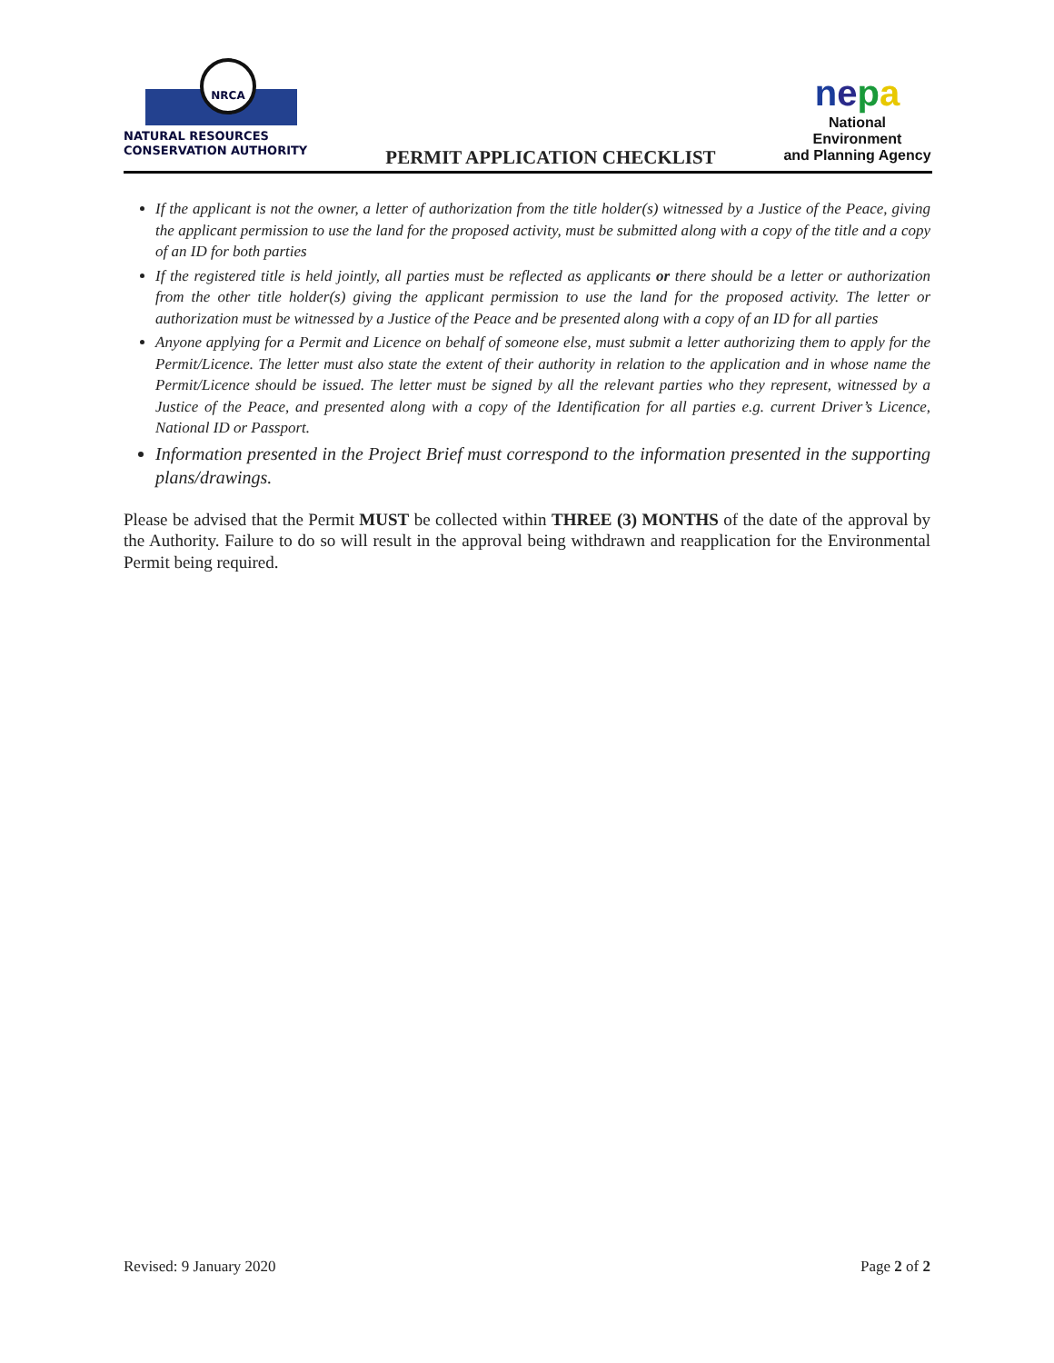NRCA
NATURAL RESOURCES
CONSERVATION AUTHORITY
PERMIT APPLICATION CHECKLIST
nepa
National Environment
and Planning Agency
If the applicant is not the owner, a letter of authorization from the title holder(s) witnessed by a Justice of the Peace, giving the applicant permission to use the land for the proposed activity, must be submitted along with a copy of the title and a copy of an ID for both parties
If the registered title is held jointly, all parties must be reflected as applicants or there should be a letter or authorization from the other title holder(s) giving the applicant permission to use the land for the proposed activity. The letter or authorization must be witnessed by a Justice of the Peace and be presented along with a copy of an ID for all parties
Anyone applying for a Permit and Licence on behalf of someone else, must submit a letter authorizing them to apply for the Permit/Licence. The letter must also state the extent of their authority in relation to the application and in whose name the Permit/Licence should be issued. The letter must be signed by all the relevant parties who they represent, witnessed by a Justice of the Peace, and presented along with a copy of the Identification for all parties e.g. current Driver’s Licence, National ID or Passport.
Information presented in the Project Brief must correspond to the information presented in the supporting plans/drawings.
Please be advised that the Permit MUST be collected within THREE (3) MONTHS of the date of the approval by the Authority. Failure to do so will result in the approval being withdrawn and reapplication for the Environmental Permit being required.
Revised: 9 January 2020 Page 2 of 2